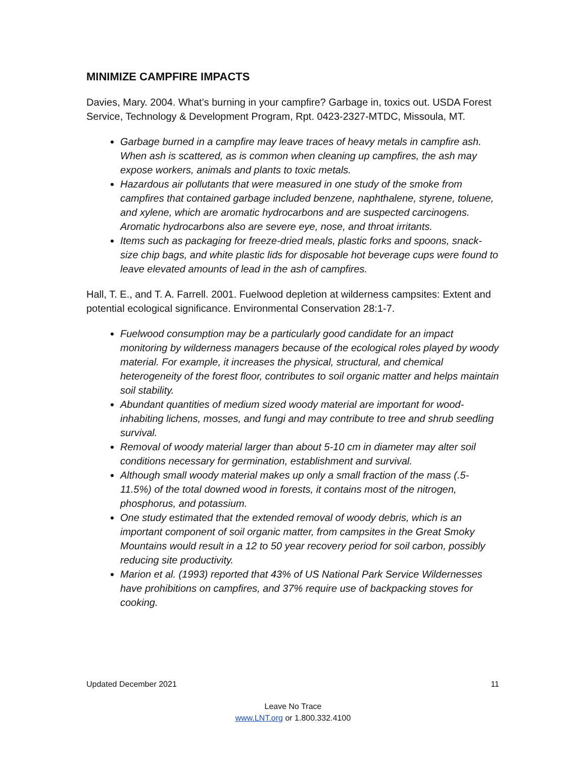MINIMIZE CAMPFIRE IMPACTS
Davies, Mary. 2004. What’s burning in your campfire? Garbage in, toxics out. USDA Forest Service, Technology & Development Program, Rpt. 0423-2327-MTDC, Missoula, MT.
Garbage burned in a campfire may leave traces of heavy metals in campfire ash. When ash is scattered, as is common when cleaning up campfires, the ash may expose workers, animals and plants to toxic metals.
Hazardous air pollutants that were measured in one study of the smoke from campfires that contained garbage included benzene, naphthalene, styrene, toluene, and xylene, which are aromatic hydrocarbons and are suspected carcinogens. Aromatic hydrocarbons also are severe eye, nose, and throat irritants.
Items such as packaging for freeze-dried meals, plastic forks and spoons, snack-size chip bags, and white plastic lids for disposable hot beverage cups were found to leave elevated amounts of lead in the ash of campfires.
Hall, T. E., and T. A. Farrell. 2001. Fuelwood depletion at wilderness campsites: Extent and potential ecological significance. Environmental Conservation 28:1-7.
Fuelwood consumption may be a particularly good candidate for an impact monitoring by wilderness managers because of the ecological roles played by woody material. For example, it increases the physical, structural, and chemical heterogeneity of the forest floor, contributes to soil organic matter and helps maintain soil stability.
Abundant quantities of medium sized woody material are important for wood-inhabiting lichens, mosses, and fungi and may contribute to tree and shrub seedling survival.
Removal of woody material larger than about 5-10 cm in diameter may alter soil conditions necessary for germination, establishment and survival.
Although small woody material makes up only a small fraction of the mass (.5-11.5%) of the total downed wood in forests, it contains most of the nitrogen, phosphorus, and potassium.
One study estimated that the extended removal of woody debris, which is an important component of soil organic matter, from campsites in the Great Smoky Mountains would result in a 12 to 50 year recovery period for soil carbon, possibly reducing site productivity.
Marion et al. (1993) reported that 43% of US National Park Service Wildernesses have prohibitions on campfires, and 37% require use of backpacking stoves for cooking.
Updated December 2021 11
Leave No Trace
www.LNT.org or 1.800.332.4100